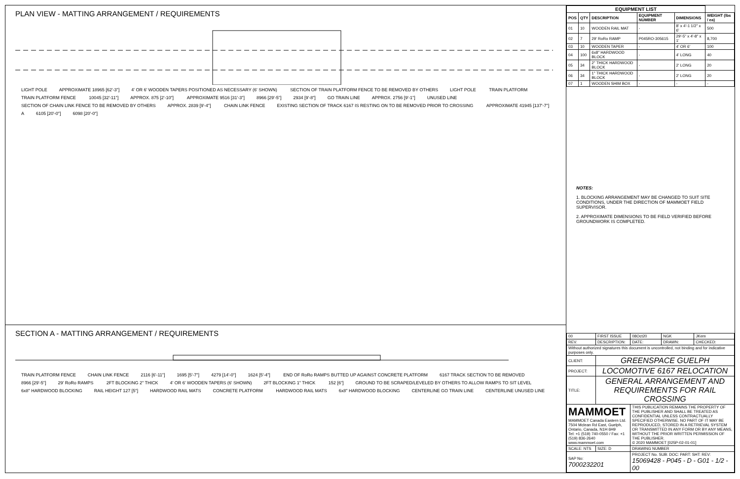PLAN VIEW - MATTING ARRANGEMENT / REQUIREMENTS
LIGHT POLE APPROXIMATE 18965 [62'-3"] 4' OR 6' WOODEN TAPERS POSITIONED AS NECESSARY (6' SHOWN) SECTION OF TRAIN PLATFORM FENCE TO BE REMOVED BY OTHERS LIGHT POLE TRAIN PLATFORM TRAIN PLATFORM FENCE 10045 [32'-11"] APPROX. 875 [2'-10"] APPROXIMATE 9516 [31'-3"] 8966 [29'-5"] 2934 [9'-8"] GO TRAIN LINE APPROX. 2756 [9'-1"] UNUSED LINE SECTION OF CHAIN LINK FENCE TO BE REMOVED BY OTHERS APPROX. 2839 [9'-4"] CHAIN LINK FENCE EXISTING SECTION OF TRACK 6167 IS RESTING ON TO BE REMOVED PRIOR TO CROSSING APPROXIMATE 41945 [137'-7"] A 6105 [20'-0"] 6098 [20'-0"]
SECTION A - MATTING ARRANGEMENT / REQUIREMENTS
TRAIN PLATFORM FENCE CHAIN LINK FENCE 2116 [6'-11"] 1695 [5'-7"] 4279 [14'-0"] 1624 [5'-4"] END OF RoRo RAMPS BUTTED UP AGAINST CONCRETE PLATFORM 6167 TRACK SECTION TO BE REMOVED 8966 [29'-5"] 29' RoRo RAMPS 2FT BLOCKING 2" THICK 4' OR 6' WOODEN TAPERS (6' SHOWN) 2FT BLOCKING 1" THICK 152 [6"] GROUND TO BE SCRAPED/LEVELED BY OTHERS TO ALLOW RAMPS TO SIT LEVEL 6x8" HARDWOOD BLOCKING RAIL HEIGHT 127 [5"] HARDWOOD RAIL MATS CONCRETE PLATFORM HARDWOOD RAIL MATS 6x8" HARDWOOD BLOCKING CENTERLINE GO TRAIN LINE CENTERLINE UNUSED LINE
| EQUIPMENT LIST | | | | | |
| --- | --- | --- | --- | --- | --- |
| POS | QTY | DESCRIPTION | EQUIPMENT NUMBER | DIMENSIONS | WEIGHT (lbs / ea) |
| 01 | 10 | WOODEN RAIL MAT | - | 8' x 4'-1 1/2" x 6' | 500 |
| 02 | 7 | 29' RoRo RAMP | P045RO-305615 | 29'-5" x 4'-8" x 1' | 8,700 |
| 03 | 10 | WOODEN TAPER | - | 4' OR 6' | 100 |
| 04 | 100 | 6x8" HARDWOOD BLOCK | - | 4' LONG | 40 |
| 05 | 34 | 2" THICK HARDWOOD BLOCK | - | 2' LONG | 20 |
| 06 | 34 | 1" THICK HARDWOOD BLOCK | - | 2' LONG | 20 |
| 07 | 1 | WOODEN SHIM BOX | - | - | - |
NOTES:
1. BLOCKING ARRANGEMENT MAY BE CHANGED TO SUIT SITE CONDITIONS, UNDER THE DIRECTION OF MAMMOET FIELD SUPERVISOR.
2. APPROXIMATE DIMENSIONS TO BE FIELD VERIFIED BEFORE GROUNDWORK IS COMPLETED.
| 00 | FIRST ISSUE | 08Oct20 | NGK | JKem |
| REV. | DESCRIPTION: | DATE: | DRAWN: | CHECKED: |
| Without authorized signatures this document is uncontrolled, not binding and for indicative purposes only. | | | | |
| CLIENT: | GREENSPACE GUELPH | | | |
| PROJECT: | LOCOMOTIVE 6167 RELOCATION | | | |
| TITLE: | GENERAL ARRANGEMENT AND REQUIREMENTS FOR RAIL CROSSING | | | |
| MAMMOET MAMMOET Canada Eastern Ltd. 7504 Mclean Rd East, Guelph, Ontario, Canada, N1H 6H9 Tel: +1 (519) 740-0550 / Fax: +1 (519) 836-2640 www.mammoet.com | | THIS PUBLICATION REMAINS THE PROPERTY OF THE PUBLISHER AND SHALL BE TREATED AS CONFIDENTIAL UNLESS CONTRACTUALLY SPECIFIED OTHERWISE. NO PART OF IT MAY BE REPRODUCED, STORED IN A RETRIEVAL SYSTEM OR TRANSMITTED IN ANY FORM OR BY ANY MEANS, WITHOUT THE PRIOR WRITTEN PERMISSION OF THE PUBLISHER. © 2020 MAMMOET [025P-02-01-01] | | |
| SCALE: NTS | SIZE: D | DRAWING NUMBER | | |
| SAP No: 7000232201 | | PROJECT No. SUB: DOC: PART: SHT: REV: 15069428 - P045 - D - G01 - 1/2 - 00 | | |